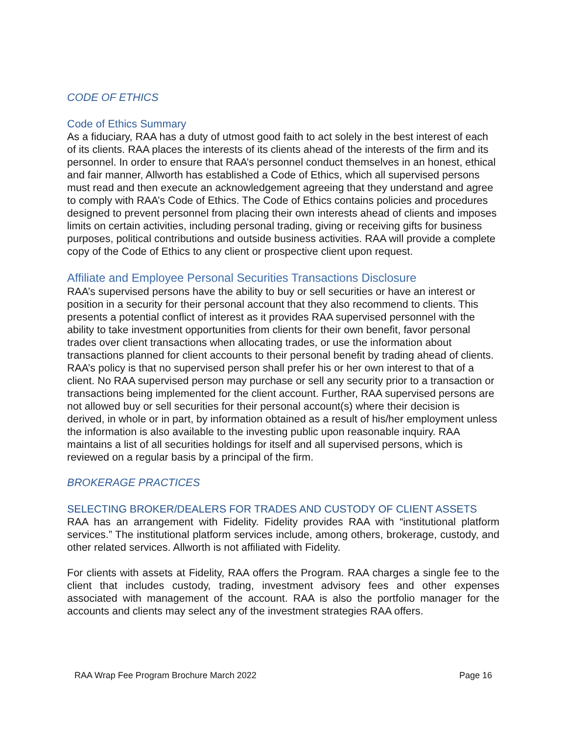CODE OF ETHICS
Code of Ethics Summary
As a fiduciary, RAA has a duty of utmost good faith to act solely in the best interest of each of its clients. RAA places the interests of its clients ahead of the interests of the firm and its personnel. In order to ensure that RAA’s personnel conduct themselves in an honest, ethical and fair manner, Allworth has established a Code of Ethics, which all supervised persons must read and then execute an acknowledgement agreeing that they understand and agree to comply with RAA’s Code of Ethics. The Code of Ethics contains policies and procedures designed to prevent personnel from placing their own interests ahead of clients and imposes limits on certain activities, including personal trading, giving or receiving gifts for business purposes, political contributions and outside business activities. RAA will provide a complete copy of the Code of Ethics to any client or prospective client upon request.
Affiliate and Employee Personal Securities Transactions Disclosure
RAA’s supervised persons have the ability to buy or sell securities or have an interest or position in a security for their personal account that they also recommend to clients. This presents a potential conflict of interest as it provides RAA supervised personnel with the ability to take investment opportunities from clients for their own benefit, favor personal trades over client transactions when allocating trades, or use the information about transactions planned for client accounts to their personal benefit by trading ahead of clients. RAA’s policy is that no supervised person shall prefer his or her own interest to that of a client. No RAA supervised person may purchase or sell any security prior to a transaction or transactions being implemented for the client account. Further, RAA supervised persons are not allowed buy or sell securities for their personal account(s) where their decision is derived, in whole or in part, by information obtained as a result of his/her employment unless the information is also available to the investing public upon reasonable inquiry. RAA maintains a list of all securities holdings for itself and all supervised persons, which is reviewed on a regular basis by a principal of the firm.
BROKERAGE PRACTICES
SELECTING BROKER/DEALERS FOR TRADES AND CUSTODY OF CLIENT ASSETS
RAA has an arrangement with Fidelity. Fidelity provides RAA with “institutional platform services.” The institutional platform services include, among others, brokerage, custody, and other related services. Allworth is not affiliated with Fidelity.
For clients with assets at Fidelity, RAA offers the Program. RAA charges a single fee to the client that includes custody, trading, investment advisory fees and other expenses associated with management of the account. RAA is also the portfolio manager for the accounts and clients may select any of the investment strategies RAA offers.
RAA Wrap Fee Program Brochure March 2022 Page 16